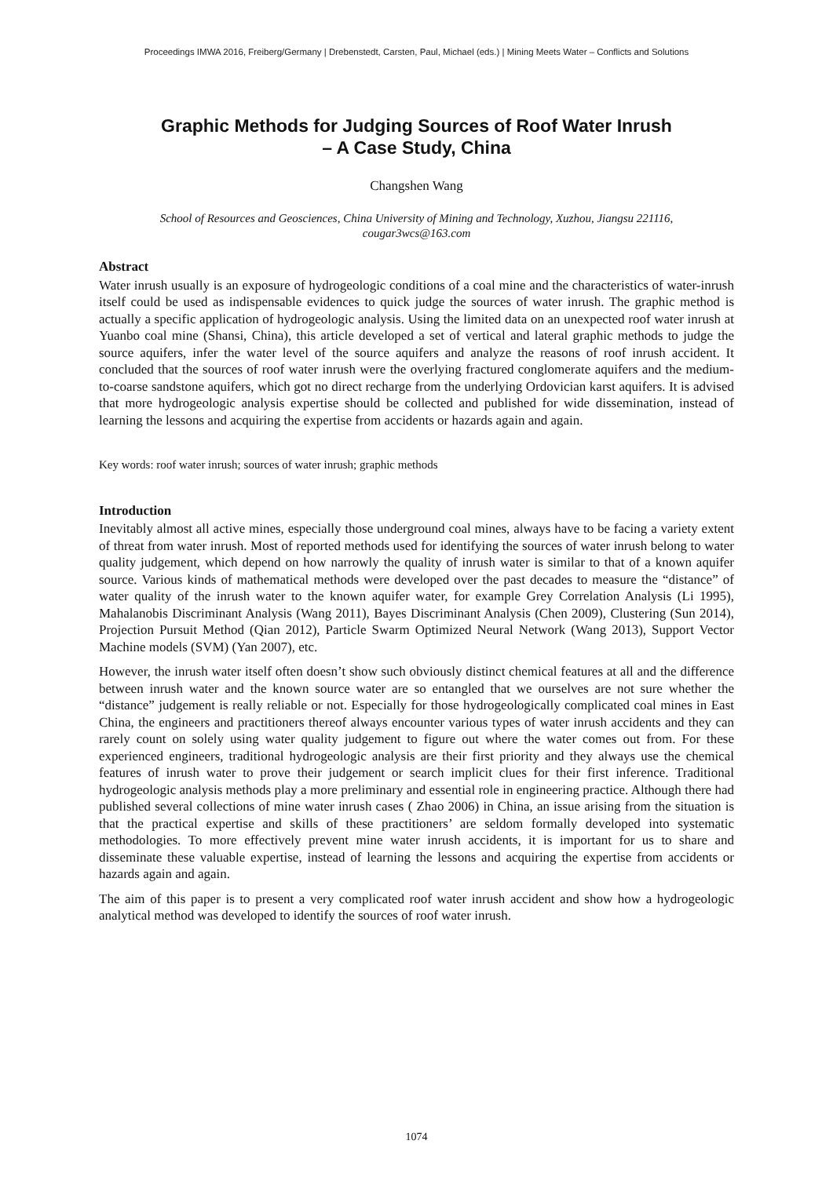Proceedings IMWA 2016, Freiberg/Germany | Drebenstedt, Carsten, Paul, Michael (eds.) | Mining Meets Water – Conflicts and Solutions
Graphic Methods for Judging Sources of Roof Water Inrush
– A Case Study, China
Changshen Wang
School of Resources and Geosciences, China University of Mining and Technology, Xuzhou, Jiangsu 221116,
cougar3wcs@163.com
Abstract
Water inrush usually is an exposure of hydrogeologic conditions of a coal mine and the characteristics of water-inrush itself could be used as indispensable evidences to quick judge the sources of water inrush. The graphic method is actually a specific application of hydrogeologic analysis. Using the limited data on an unexpected roof water inrush at Yuanbo coal mine (Shansi, China), this article developed a set of vertical and lateral graphic methods to judge the source aquifers, infer the water level of the source aquifers and analyze the reasons of roof inrush accident. It concluded that the sources of roof water inrush were the overlying fractured conglomerate aquifers and the medium-to-coarse sandstone aquifers, which got no direct recharge from the underlying Ordovician karst aquifers. It is advised that more hydrogeologic analysis expertise should be collected and published for wide dissemination, instead of learning the lessons and acquiring the expertise from accidents or hazards again and again.
Key words: roof water inrush; sources of water inrush; graphic methods
Introduction
Inevitably almost all active mines, especially those underground coal mines, always have to be facing a variety extent of threat from water inrush. Most of reported methods used for identifying the sources of water inrush belong to water quality judgement, which depend on how narrowly the quality of inrush water is similar to that of a known aquifer source. Various kinds of mathematical methods were developed over the past decades to measure the “distance” of water quality of the inrush water to the known aquifer water, for example Grey Correlation Analysis (Li 1995), Mahalanobis Discriminant Analysis (Wang 2011), Bayes Discriminant Analysis (Chen 2009), Clustering (Sun 2014), Projection Pursuit Method (Qian 2012), Particle Swarm Optimized Neural Network (Wang 2013), Support Vector Machine models (SVM) (Yan 2007), etc.
However, the inrush water itself often doesn’t show such obviously distinct chemical features at all and the difference between inrush water and the known source water are so entangled that we ourselves are not sure whether the “distance” judgement is really reliable or not. Especially for those hydrogeologically complicated coal mines in East China, the engineers and practitioners thereof always encounter various types of water inrush accidents and they can rarely count on solely using water quality judgement to figure out where the water comes out from. For these experienced engineers, traditional hydrogeologic analysis are their first priority and they always use the chemical features of inrush water to prove their judgement or search implicit clues for their first inference. Traditional hydrogeologic analysis methods play a more preliminary and essential role in engineering practice. Although there had published several collections of mine water inrush cases ( Zhao 2006) in China, an issue arising from the situation is that the practical expertise and skills of these practitioners’ are seldom formally developed into systematic methodologies. To more effectively prevent mine water inrush accidents, it is important for us to share and disseminate these valuable expertise, instead of learning the lessons and acquiring the expertise from accidents or hazards again and again.
The aim of this paper is to present a very complicated roof water inrush accident and show how a hydrogeologic analytical method was developed to identify the sources of roof water inrush.
1074